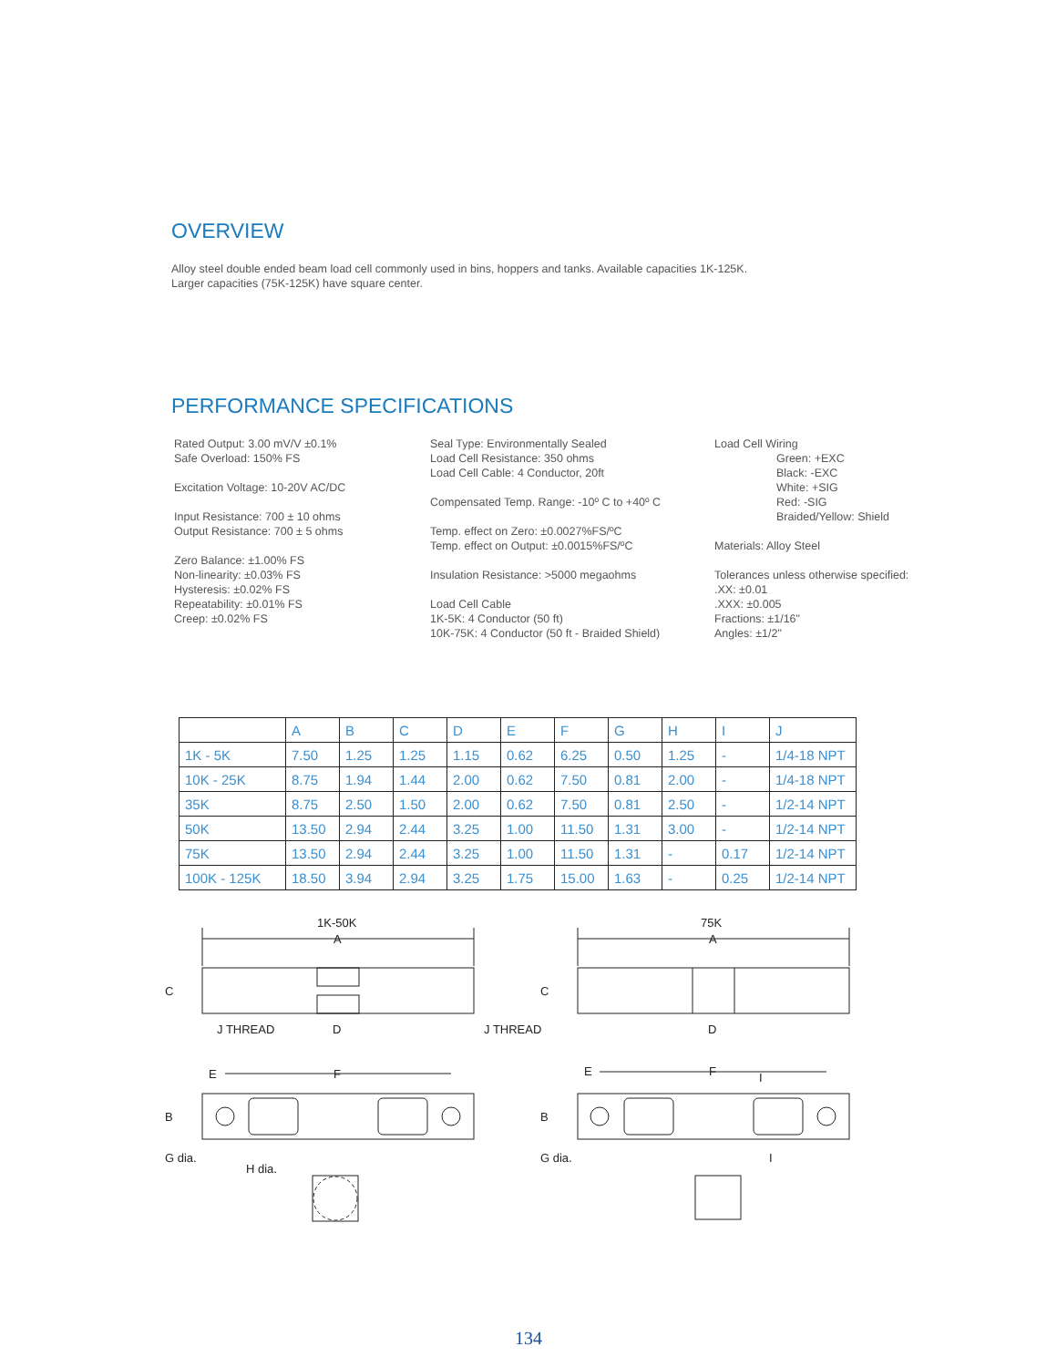OVERVIEW
Alloy steel double ended beam load cell commonly used in bins, hoppers and tanks. Available capacities 1K-125K.
Larger capacities (75K-125K) have square center.
PERFORMANCE SPECIFICATIONS
Rated Output: 3.00 mV/V ±0.1%
Safe Overload: 150% FS
Excitation Voltage: 10-20V AC/DC
Input Resistance: 700 ± 10 ohms
Output Resistance: 700 ± 5 ohms
Zero Balance: ±1.00% FS
Non-linearity: ±0.03% FS
Hysteresis: ±0.02% FS
Repeatability: ±0.01% FS
Creep: ±0.02% FS
Seal Type: Environmentally Sealed
Load Cell Resistance: 350 ohms
Load Cell Cable: 4 Conductor, 20ft
Compensated Temp. Range: -10º C to +40º C
Temp. effect on Zero: ±0.0027%FS/ºC
Temp. effect on Output: ±0.0015%FS/ºC
Insulation Resistance: >5000 megaohms
Load Cell Cable
1K-5K: 4 Conductor (50 ft)
10K-75K: 4 Conductor (50 ft - Braided Shield)
Load Cell Wiring
Green: +EXC
Black: -EXC
White: +SIG
Red: -SIG
Braided/Yellow: Shield
Materials: Alloy Steel
Tolerances unless otherwise specified:
.XX: ±0.01
.XXX: ±0.005
Fractions: ±1/16"
Angles: ±1/2"
| | A | B | C | D | E | F | G | H | I | J |
| --- | --- | --- | --- | --- | --- | --- | --- | --- | --- | --- |
| 1K - 5K | 7.50 | 1.25 | 1.25 | 1.15 | 0.62 | 6.25 | 0.50 | 1.25 | - | 1/4-18 NPT |
| 10K - 25K | 8.75 | 1.94 | 1.44 | 2.00 | 0.62 | 7.50 | 0.81 | 2.00 | - | 1/4-18 NPT |
| 35K | 8.75 | 2.50 | 1.50 | 2.00 | 0.62 | 7.50 | 0.81 | 2.50 | - | 1/2-14 NPT |
| 50K | 13.50 | 2.94 | 2.44 | 3.25 | 1.00 | 11.50 | 1.31 | 3.00 | - | 1/2-14 NPT |
| 75K | 13.50 | 2.94 | 2.44 | 3.25 | 1.00 | 11.50 | 1.31 | - | 0.17 | 1/2-14 NPT |
| 100K - 125K | 18.50 | 3.94 | 2.94 | 3.25 | 1.75 | 15.00 | 1.63 | - | 0.25 | 1/2-14 NPT |
1K-50K
A
C
J THREAD
D
E
F
B
G dia.
H dia.
75K
A
C
J THREAD
D
E
F
I
B
G dia.
I
134